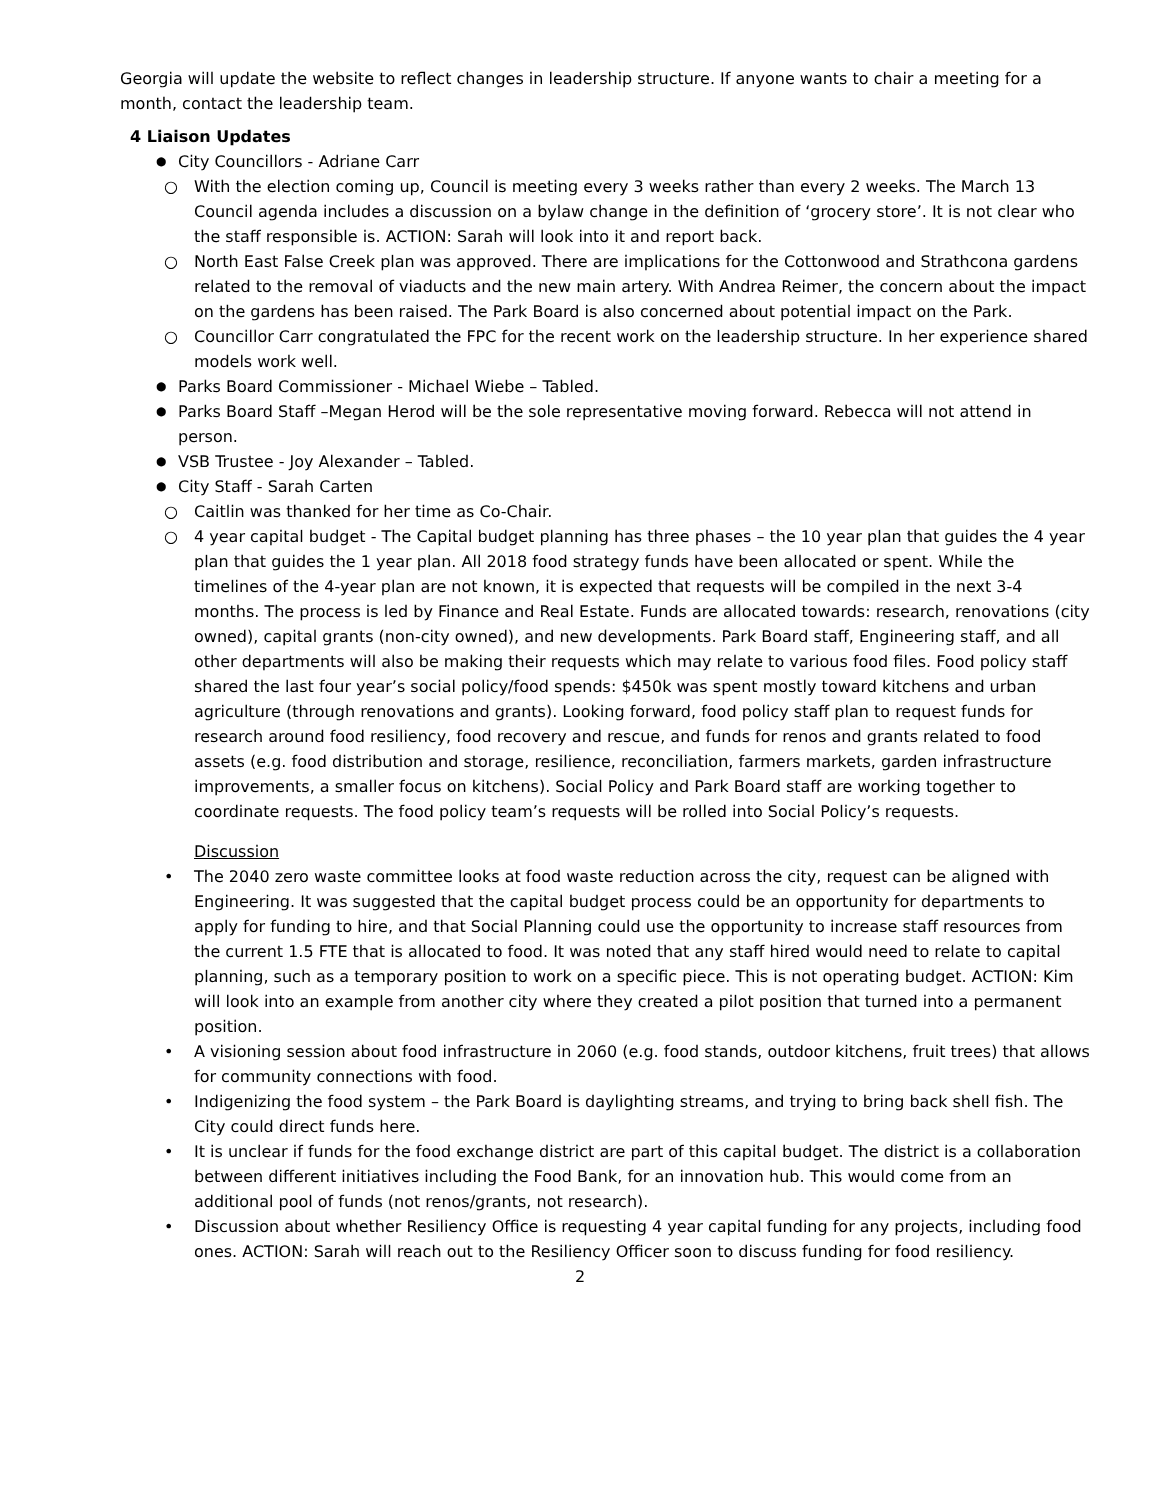Georgia will update the website to reflect changes in leadership structure. If anyone wants to chair a meeting for a month, contact the leadership team.
4 Liaison Updates
● City Councillors - Adriane Carr
○ With the election coming up, Council is meeting every 3 weeks rather than every 2 weeks. The March 13 Council agenda includes a discussion on a bylaw change in the definition of ‘grocery store’. It is not clear who the staff responsible is. ACTION: Sarah will look into it and report back.
○ North East False Creek plan was approved. There are implications for the Cottonwood and Strathcona gardens related to the removal of viaducts and the new main artery. With Andrea Reimer, the concern about the impact on the gardens has been raised. The Park Board is also concerned about potential impact on the Park.
○ Councillor Carr congratulated the FPC for the recent work on the leadership structure. In her experience shared models work well.
● Parks Board Commissioner - Michael Wiebe – Tabled.
● Parks Board Staff –Megan Herod will be the sole representative moving forward. Rebecca will not attend in person.
● VSB Trustee - Joy Alexander – Tabled.
● City Staff - Sarah Carten
○ Caitlin was thanked for her time as Co-Chair.
○ 4 year capital budget - The Capital budget planning has three phases – the 10 year plan that guides the 4 year plan that guides the 1 year plan. All 2018 food strategy funds have been allocated or spent. While the timelines of the 4-year plan are not known, it is expected that requests will be compiled in the next 3-4 months. The process is led by Finance and Real Estate. Funds are allocated towards: research, renovations (city owned), capital grants (non-city owned), and new developments. Park Board staff, Engineering staff, and all other departments will also be making their requests which may relate to various food files. Food policy staff shared the last four year’s social policy/food spends: $450k was spent mostly toward kitchens and urban agriculture (through renovations and grants). Looking forward, food policy staff plan to request funds for research around food resiliency, food recovery and rescue, and funds for renos and grants related to food assets (e.g. food distribution and storage, resilience, reconciliation, farmers markets, garden infrastructure improvements, a smaller focus on kitchens). Social Policy and Park Board staff are working together to coordinate requests. The food policy team’s requests will be rolled into Social Policy’s requests.
Discussion
• The 2040 zero waste committee looks at food waste reduction across the city, request can be aligned with Engineering. It was suggested that the capital budget process could be an opportunity for departments to apply for funding to hire, and that Social Planning could use the opportunity to increase staff resources from the current 1.5 FTE that is allocated to food. It was noted that any staff hired would need to relate to capital planning, such as a temporary position to work on a specific piece. This is not operating budget. ACTION: Kim will look into an example from another city where they created a pilot position that turned into a permanent position.
• A visioning session about food infrastructure in 2060 (e.g. food stands, outdoor kitchens, fruit trees) that allows for community connections with food.
• Indigenizing the food system – the Park Board is daylighting streams, and trying to bring back shell fish. The City could direct funds here.
• It is unclear if funds for the food exchange district are part of this capital budget. The district is a collaboration between different initiatives including the Food Bank, for an innovation hub. This would come from an additional pool of funds (not renos/grants, not research).
• Discussion about whether Resiliency Office is requesting 4 year capital funding for any projects, including food ones. ACTION: Sarah will reach out to the Resiliency Officer soon to discuss funding for food resiliency.
2